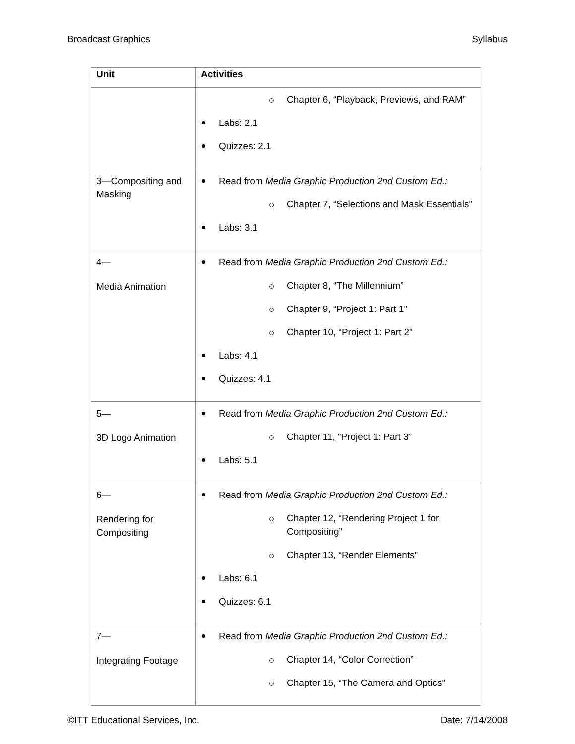Broadcast Graphics Syllabus
| Unit | Activities |
| --- | --- |
| | Chapter 6, “Playback, Previews, and RAM” Labs: 2.1 Quizzes: 2.1 |
| 3—Compositing and Masking | Read from Media Graphic Production 2nd Custom Ed.: Chapter 7, “Selections and Mask Essentials” Labs: 3.1 |
| 4— Media Animation | Read from Media Graphic Production 2nd Custom Ed.: Chapter 8, “The Millennium” Chapter 9, “Project 1: Part 1” Chapter 10, “Project 1: Part 2” Labs: 4.1 Quizzes: 4.1 |
| 5— 3D Logo Animation | Read from Media Graphic Production 2nd Custom Ed.: Chapter 11, “Project 1: Part 3” Labs: 5.1 |
| 6— Rendering for Compositing | Read from Media Graphic Production 2nd Custom Ed.: Chapter 12, “Rendering Project 1 for Compositing” Chapter 13, “Render Elements” Labs: 6.1 Quizzes: 6.1 |
| 7— Integrating Footage | Read from Media Graphic Production 2nd Custom Ed.: Chapter 14, “Color Correction” Chapter 15, “The Camera and Optics” |
©ITT Educational Services, Inc. Date: 7/14/2008